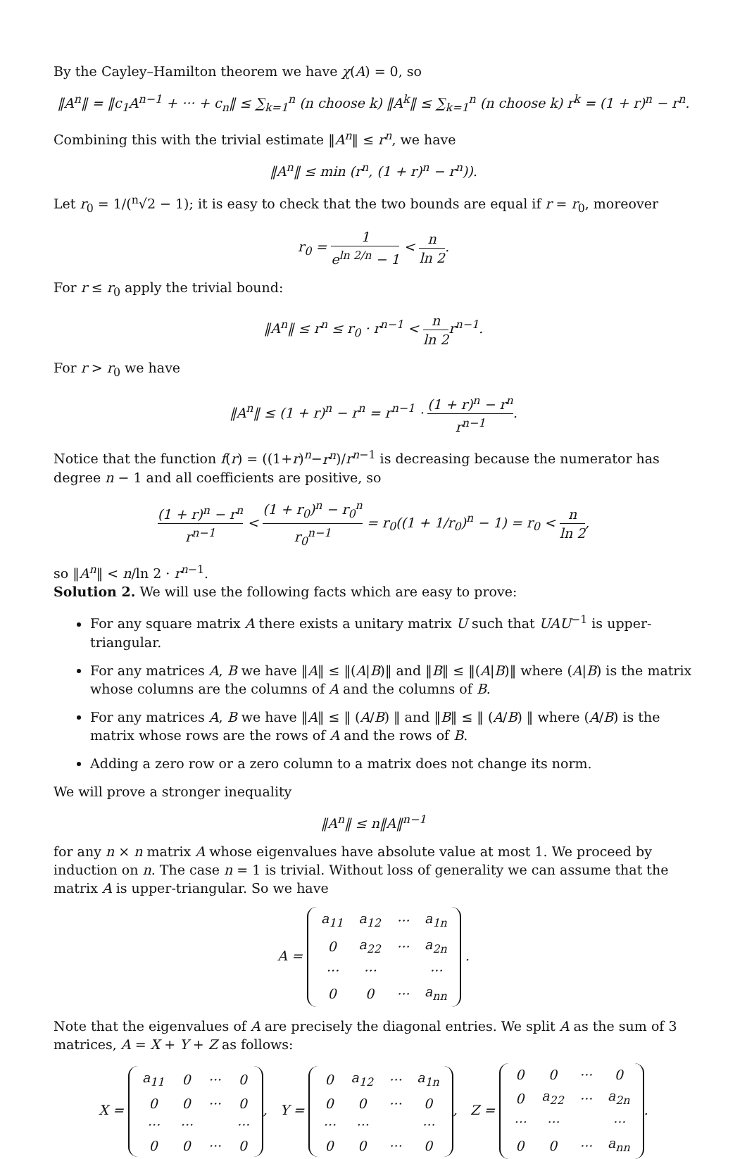By the Cayley–Hamilton theorem we have χ(A) = 0, so
‖A<sup>n</sup>‖ = ‖c<sub>1</sub>A<sup>n−1</sup> + ··· + c<sub>n</sub>‖ ≤ ∑<sub>k=1</sub><sup>n</sup> (n choose k) ‖A<sup>k</sup>‖ ≤ ∑<sub>k=1</sub><sup>n</sup> (n choose k) r<sup>k</sup> = (1 + r)<sup>n</sup> − r<sup>n</sup>.
Combining this with the trivial estimate ‖A<sup>n</sup>‖ ≤ r<sup>n</sup>, we have
‖A<sup>n</sup>‖ ≤ min (r<sup>n</sup>, (1 + r)<sup>n</sup> − r<sup>n</sup>)).
Let r<sub>0</sub> = 1/(<sup>n</sup>√2 − 1); it is easy to check that the two bounds are equal if r = r<sub>0</sub>, moreover
r<sub>0</sub> = 1 e<sup>ln 2/n</sup> − 1 < n ln 2.
For r ≤ r<sub>0</sub> apply the trivial bound:
‖A<sup>n</sup>‖ ≤ r<sup>n</sup> ≤ r<sub>0</sub> · r<sup>n−1</sup> < n ln 2r<sup>n−1</sup>.
For r > r<sub>0</sub> we have
‖A<sup>n</sup>‖ ≤ (1 + r)<sup>n</sup> − r<sup>n</sup> = r<sup>n−1</sup> · (1 + r)<sup>n</sup> − r<sup>n</sup> r<sup>n−1</sup>.
Notice that the function f(r) = ((1+r)<sup>n</sup>−r<sup>n</sup>)/r<sup>n−1</sup> is decreasing because the numerator has degree n − 1 and all coefficients are positive, so
(1 + r)<sup>n</sup> − r<sup>n</sup> r<sup>n−1</sup> < (1 + r<sub>0</sub>)<sup>n</sup> − r<sub>0</sub><sup>n</sup> r<sub>0</sub><sup>n−1</sup> = r<sub>0</sub>((1 + 1/r<sub>0</sub>)<sup>n</sup> − 1) = r<sub>0</sub> < n ln 2,
so ‖A<sup>n</sup>‖ < n/ln 2 · r<sup>n−1</sup>.
Solution 2. We will use the following facts which are easy to prove:
For any square matrix A there exists a unitary matrix U such that UAU<sup>−1</sup> is upper-triangular.
For any matrices A, B we have ‖A‖ ≤ ‖(A|B)‖ and ‖B‖ ≤ ‖(A|B)‖ where (A|B) is the matrix whose columns are the columns of A and the columns of B.
For any matrices A, B we have ‖A‖ ≤ ‖ (A/B) ‖ and ‖B‖ ≤ ‖ (A/B) ‖ where (A/B) is the matrix whose rows are the rows of A and the rows of B.
Adding a zero row or a zero column to a matrix does not change its norm.
We will prove a stronger inequality
‖A<sup>n</sup>‖ ≤ n‖A‖<sup>n−1</sup>
for any n × n matrix A whose eigenvalues have absolute value at most 1. We proceed by induction on n. The case n = 1 is trivial. Without loss of generality we can assume that the matrix A is upper-triangular. So we have
A =
| a<sub>11</sub> | a<sub>12</sub> | ··· | a<sub>1n</sub> |
| 0 | a<sub>22</sub> | ··· | a<sub>2n</sub> |
| ··· | ··· | | ··· |
| 0 | 0 | ··· | a<sub>nn</sub> |
.
Note that the eigenvalues of A are precisely the diagonal entries. We split A as the sum of 3 matrices, A = X + Y + Z as follows:
X =
| a<sub>11</sub> | 0 | ··· | 0 |
| 0 | 0 | ··· | 0 |
| ··· | ··· | | ··· |
| 0 | 0 | ··· | 0 |
, Y =
| 0 | a<sub>12</sub> | ··· | a<sub>1n</sub> |
| 0 | 0 | ··· | 0 |
| ··· | ··· | | ··· |
| 0 | 0 | ··· | 0 |
, Z =
| 0 | 0 | ··· | 0 |
| 0 | a<sub>22</sub> | ··· | a<sub>2n</sub> |
| ··· | ··· | | ··· |
| 0 | 0 | ··· | a<sub>nn</sub> |
.